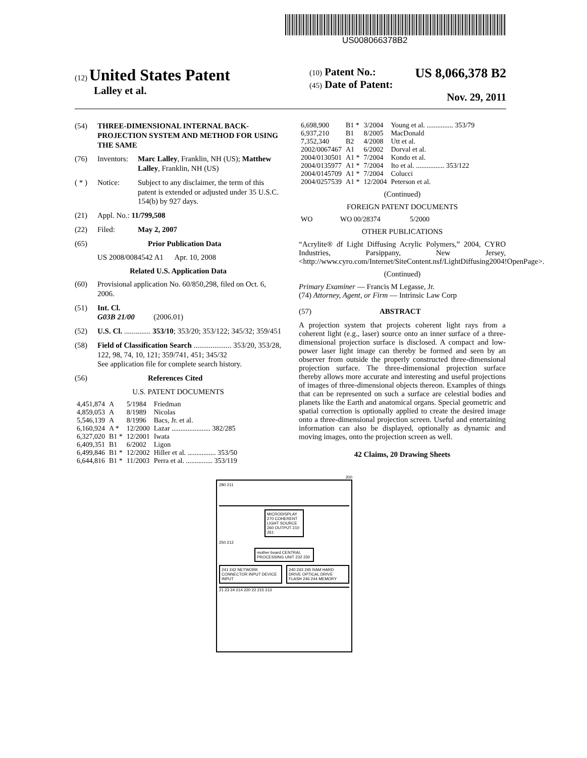US008066378B2
(12) United States Patent
Lalley et al.
(10) Patent No.: US 8,066,378 B2
(45) Date of Patent: Nov. 29, 2011
(54) THREE-DIMENSIONAL INTERNAL BACK-PROJECTION SYSTEM AND METHOD FOR USING THE SAME
(76) Inventors: Marc Lalley, Franklin, NH (US); Matthew Lalley, Franklin, NH (US)
( * ) Notice: Subject to any disclaimer, the term of this patent is extended or adjusted under 35 U.S.C. 154(b) by 927 days.
(21) Appl. No.: 11/799,508
(22) Filed: May 2, 2007
(65) Prior Publication Data
US 2008/0084542 A1 Apr. 10, 2008
Related U.S. Application Data
(60) Provisional application No. 60/850,298, filed on Oct. 6, 2006.
(51) Int. Cl.
G03B 21/00 (2006.01)
(52) U.S. Cl. .............. 353/10; 353/20; 353/122; 345/32; 359/451
(58) Field of Classification Search .................... 353/20, 353/28, 122, 98, 74, 10, 121; 359/741, 451; 345/32
See application file for complete search history.
(56) References Cited
U.S. PATENT DOCUMENTS
| 4,451,874 | A | 5/1984 | Friedman |
| 4,859,053 | A | 8/1989 | Nicolas |
| 5,546,139 | A | 8/1996 | Bacs, Jr. et al. |
| 6,160,924 | A * | 12/2000 | Lazar ...................... 382/285 |
| 6,327,020 | B1 * | 12/2001 | Iwata |
| 6,409,351 | B1 | 6/2002 | Ligon |
| 6,499,846 | B1 * | 12/2002 | Hiller et al. ................ 353/50 |
| 6,644,816 | B1 * | 11/2003 | Perra et al. ............... 353/119 |
| 6,698,900 | B1 * | 3/2004 | Young et al. ............... 353/79 |
| 6,937,210 | B1 | 8/2005 | MacDonald |
| 7,352,340 | B2 | 4/2008 | Utt et al. |
| 2002/0067467 | A1 | 6/2002 | Dorval et al. |
| 2004/0130501 | A1 * | 7/2004 | Kondo et al. |
| 2004/0135977 | A1 * | 7/2004 | Ito et al. ................ 353/122 |
| 2004/0145709 | A1 * | 7/2004 | Colucci |
| 2004/0257539 | A1 * | 12/2004 | Peterson et al. |
(Continued)
FOREIGN PATENT DOCUMENTS
| WO | WO 00/28374 | 5/2000 |
OTHER PUBLICATIONS
“Acrylite® df Light Diffusing Acrylic Polymers,” 2004, CYRO Industries, Parsippany, New Jersey, <http://www.cyro.com/Internet/SiteContent.nsf/LightDiffusing2004!OpenPage>.
(Continued)
Primary Examiner — Francis M Legasse, Jr.
(74) Attorney, Agent, or Firm — Intrinsic Law Corp
(57) ABSTRACT
A projection system that projects coherent light rays from a coherent light (e.g., laser) source onto an inner surface of a three-dimensional projection surface is disclosed. A compact and low-power laser light image can thereby be formed and seen by an observer from outside the properly constructed three-dimensional projection surface. The three-dimensional projection surface thereby allows more accurate and interesting and useful projections of images of three-dimensional objects thereon. Examples of things that can be represented on such a surface are celestial bodies and planets like the Earth and anatomical organs. Special geometric and spatial correction is optionally applied to create the desired image onto a three-dimensional projection screen. Useful and entertaining information can also be displayed, optionally as dynamic and moving images, onto the projection screen as well.
42 Claims, 20 Drawing Sheets
200
280 211
MICRODISPLAY 270 COHERENT LIGHT SOURCE 260 OUTPUT 210 261
250 212
mother board CENTRAL PROCESSING UNIT 232 230
241 242 NETWORK CONNECTOR INPUT DEVICE INPUT
240 243 245 RAM HARD DRIVE OPTICAL DRIVE FLASH 246 244 MEMORY
21 23 24 214 220 22 215 213